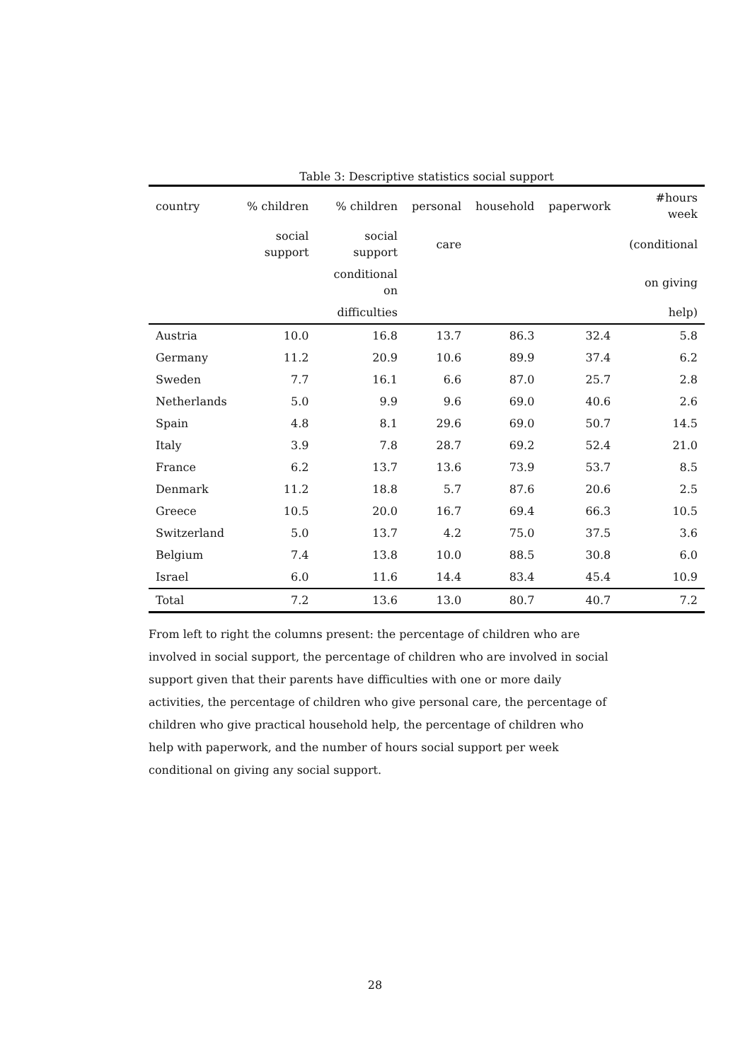Table 3: Descriptive statistics social support
| country | % children | % children | personal | household | paperwork | #hours week |
| --- | --- | --- | --- | --- | --- | --- |
| | social support | social support | care | | | (conditional |
| | | conditional on | | | | on giving |
| | | difficulties | | | | help) |
| Austria | 10.0 | 16.8 | 13.7 | 86.3 | 32.4 | 5.8 |
| Germany | 11.2 | 20.9 | 10.6 | 89.9 | 37.4 | 6.2 |
| Sweden | 7.7 | 16.1 | 6.6 | 87.0 | 25.7 | 2.8 |
| Netherlands | 5.0 | 9.9 | 9.6 | 69.0 | 40.6 | 2.6 |
| Spain | 4.8 | 8.1 | 29.6 | 69.0 | 50.7 | 14.5 |
| Italy | 3.9 | 7.8 | 28.7 | 69.2 | 52.4 | 21.0 |
| France | 6.2 | 13.7 | 13.6 | 73.9 | 53.7 | 8.5 |
| Denmark | 11.2 | 18.8 | 5.7 | 87.6 | 20.6 | 2.5 |
| Greece | 10.5 | 20.0 | 16.7 | 69.4 | 66.3 | 10.5 |
| Switzerland | 5.0 | 13.7 | 4.2 | 75.0 | 37.5 | 3.6 |
| Belgium | 7.4 | 13.8 | 10.0 | 88.5 | 30.8 | 6.0 |
| Israel | 6.0 | 11.6 | 14.4 | 83.4 | 45.4 | 10.9 |
| Total | 7.2 | 13.6 | 13.0 | 80.7 | 40.7 | 7.2 |
From left to right the columns present: the percentage of children who are involved in social support, the percentage of children who are involved in social support given that their parents have difficulties with one or more daily activities, the percentage of children who give personal care, the percentage of children who give practical household help, the percentage of children who help with paperwork, and the number of hours social support per week conditional on giving any social support.
28